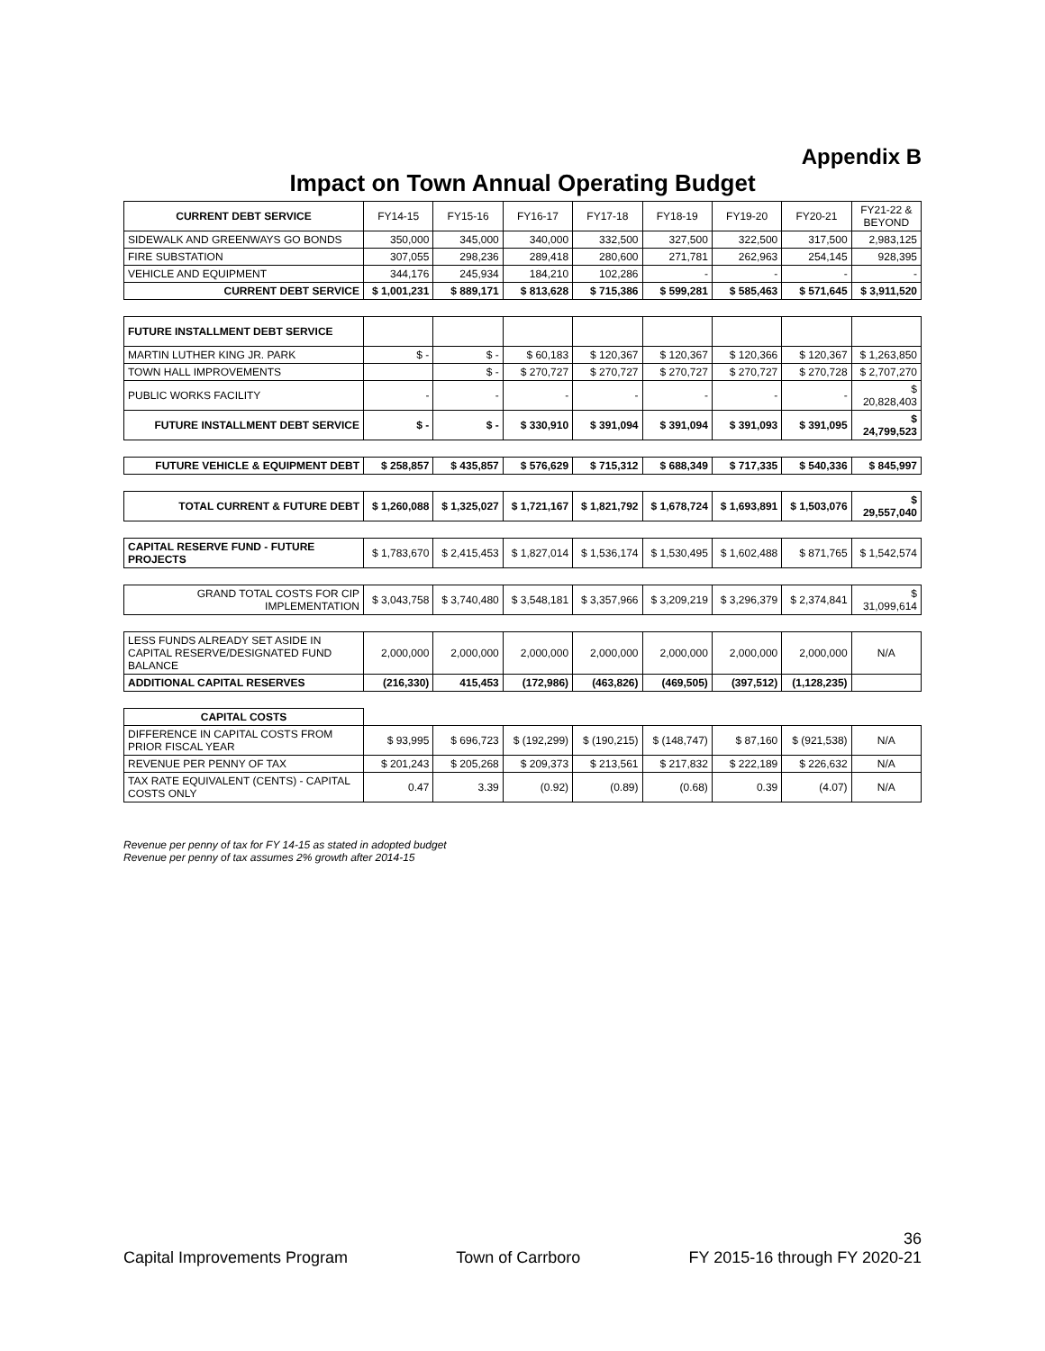Appendix B
Impact on Town Annual Operating Budget
| CURRENT DEBT SERVICE | FY14-15 | FY15-16 | FY16-17 | FY17-18 | FY18-19 | FY19-20 | FY20-21 | FY21-22 & BEYOND |
| --- | --- | --- | --- | --- | --- | --- | --- | --- |
| SIDEWALK AND GREENWAYS GO BONDS | 350,000 | 345,000 | 340,000 | 332,500 | 327,500 | 322,500 | 317,500 | 2,983,125 |
| FIRE SUBSTATION | 307,055 | 298,236 | 289,418 | 280,600 | 271,781 | 262,963 | 254,145 | 928,395 |
| VEHICLE AND EQUIPMENT | 344,176 | 245,934 | 184,210 | 102,286 | - | - | - | - |
| CURRENT DEBT SERVICE | $ 1,001,231 | $ 889,171 | $ 813,628 | $ 715,386 | $ 599,281 | $ 585,463 | $ 571,645 | $ 3,911,520 |
| FUTURE INSTALLMENT DEBT SERVICE | | | | | | | | |
| MARTIN LUTHER KING JR. PARK | $ - | $ - | $ 60,183 | $ 120,367 | $ 120,367 | $ 120,366 | $ 120,367 | $ 1,263,850 |
| TOWN HALL IMPROVEMENTS | | $ - | $ 270,727 | $ 270,727 | $ 270,727 | $ 270,727 | $ 270,728 | $ 2,707,270 |
| PUBLIC WORKS FACILITY | - | - | - | - | - | - | - | $ 20,828,403 |
| FUTURE INSTALLMENT DEBT SERVICE | $ - | $ - | $ 330,910 | $ 391,094 | $ 391,094 | $ 391,093 | $ 391,095 | $ 24,799,523 |
| FUTURE VEHICLE & EQUIPMENT DEBT | $ 258,857 | $ 435,857 | $ 576,629 | $ 715,312 | $ 688,349 | $ 717,335 | $ 540,336 | $ 845,997 |
| TOTAL CURRENT & FUTURE DEBT | $ 1,260,088 | $ 1,325,027 | $ 1,721,167 | $ 1,821,792 | $ 1,678,724 | $ 1,693,891 | $ 1,503,076 | $ 29,557,040 |
| CAPITAL RESERVE FUND - FUTURE PROJECTS | $ 1,783,670 | $ 2,415,453 | $ 1,827,014 | $ 1,536,174 | $ 1,530,495 | $ 1,602,488 | $ 871,765 | $ 1,542,574 |
| GRAND TOTAL COSTS FOR CIP IMPLEMENTATION | $ 3,043,758 | $ 3,740,480 | $ 3,548,181 | $ 3,357,966 | $ 3,209,219 | $ 3,296,379 | $ 2,374,841 | $ 31,099,614 |
| LESS FUNDS ALREADY SET ASIDE IN CAPITAL RESERVE/DESIGNATED FUND BALANCE | 2,000,000 | 2,000,000 | 2,000,000 | 2,000,000 | 2,000,000 | 2,000,000 | 2,000,000 | N/A |
| ADDITIONAL CAPITAL RESERVES | (216,330) | 415,453 | (172,986) | (463,826) | (469,505) | (397,512) | (1,128,235) | |
| CAPITAL COSTS | | | | | | | | |
| DIFFERENCE IN CAPITAL COSTS FROM PRIOR FISCAL YEAR | $ 93,995 | $ 696,723 | $ (192,299) | $ (190,215) | $ (148,747) | $ 87,160 | $ (921,538) | N/A |
| REVENUE PER PENNY OF TAX | $ 201,243 | $ 205,268 | $ 209,373 | $ 213,561 | $ 217,832 | $ 222,189 | $ 226,632 | N/A |
| TAX RATE EQUIVALENT (CENTS) - CAPITAL COSTS ONLY | 0.47 | 3.39 | (0.92) | (0.89) | (0.68) | 0.39 | (4.07) | N/A |
Revenue per penny of tax for FY 14-15 as stated in adopted budget
Revenue per penny of tax assumes 2% growth after 2014-15
36
Capital Improvements Program Town of Carrboro FY 2015-16 through FY 2020-21